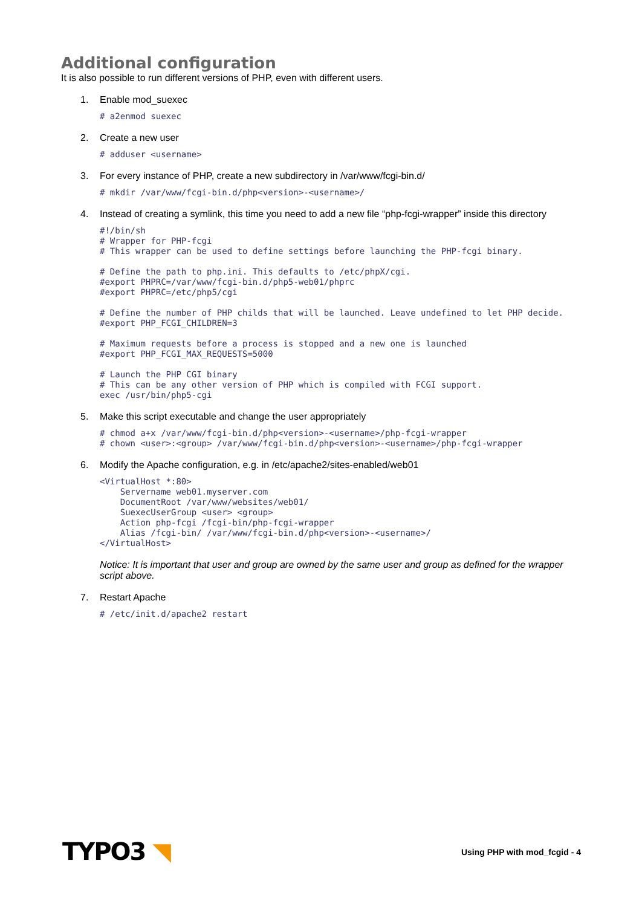Additional configuration
It is also possible to run different versions of PHP, even with different users.
1. Enable mod_suexec
# a2enmod suexec
2. Create a new user
# adduser <username>
3. For every instance of PHP, create a new subdirectory in /var/www/fcgi-bin.d/
# mkdir /var/www/fcgi-bin.d/php<version>-<username>/
4. Instead of creating a symlink, this time you need to add a new file “php-fcgi-wrapper” inside this directory
#!/bin/sh
# Wrapper for PHP-fcgi
# This wrapper can be used to define settings before launching the PHP-fcgi binary.

# Define the path to php.ini. This defaults to /etc/phpX/cgi.
#export PHPRC=/var/www/fcgi-bin.d/php5-web01/phprc
#export PHPRC=/etc/php5/cgi

# Define the number of PHP childs that will be launched. Leave undefined to let PHP decide.
#export PHP_FCGI_CHILDREN=3

# Maximum requests before a process is stopped and a new one is launched
#export PHP_FCGI_MAX_REQUESTS=5000

# Launch the PHP CGI binary
# This can be any other version of PHP which is compiled with FCGI support.
exec /usr/bin/php5-cgi
5. Make this script executable and change the user appropriately
# chmod a+x /var/www/fcgi-bin.d/php<version>-<username>/php-fcgi-wrapper
# chown <user>:<group> /var/www/fcgi-bin.d/php<version>-<username>/php-fcgi-wrapper
6. Modify the Apache configuration, e.g. in /etc/apache2/sites-enabled/web01
<VirtualHost *:80>
    Servername web01.myserver.com
    DocumentRoot /var/www/websites/web01/
    SuexecUserGroup <user> <group>
    Action php-fcgi /fcgi-bin/php-fcgi-wrapper
    Alias /fcgi-bin/ /var/www/fcgi-bin.d/php<version>-<username>/
</VirtualHost>
Notice: It is important that user and group are owned by the same user and group as defined for the wrapper script above.
7. Restart Apache
# /etc/init.d/apache2 restart
TYPO3 ◥
Using PHP with mod_fcgid - 4